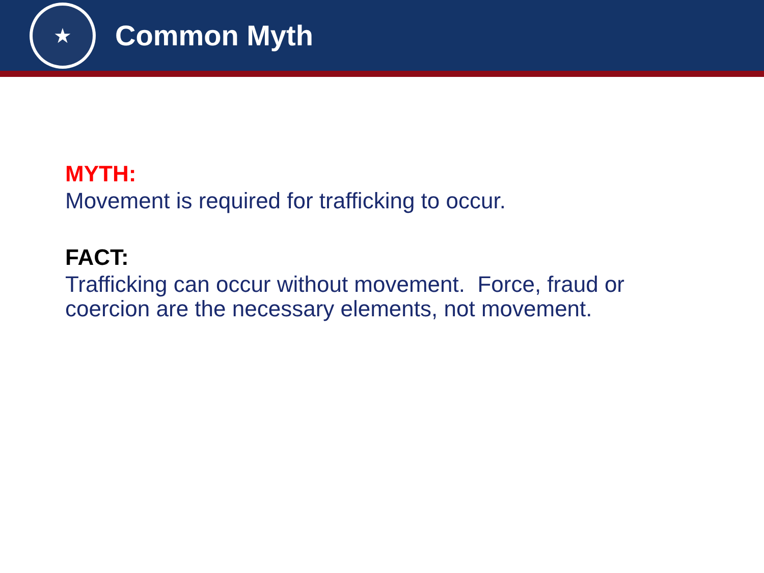★
Common Myth
MYTH:
Movement is required for trafficking to occur.
FACT:
Trafficking can occur without movement. Force, fraud or
coercion are the necessary elements, not movement.